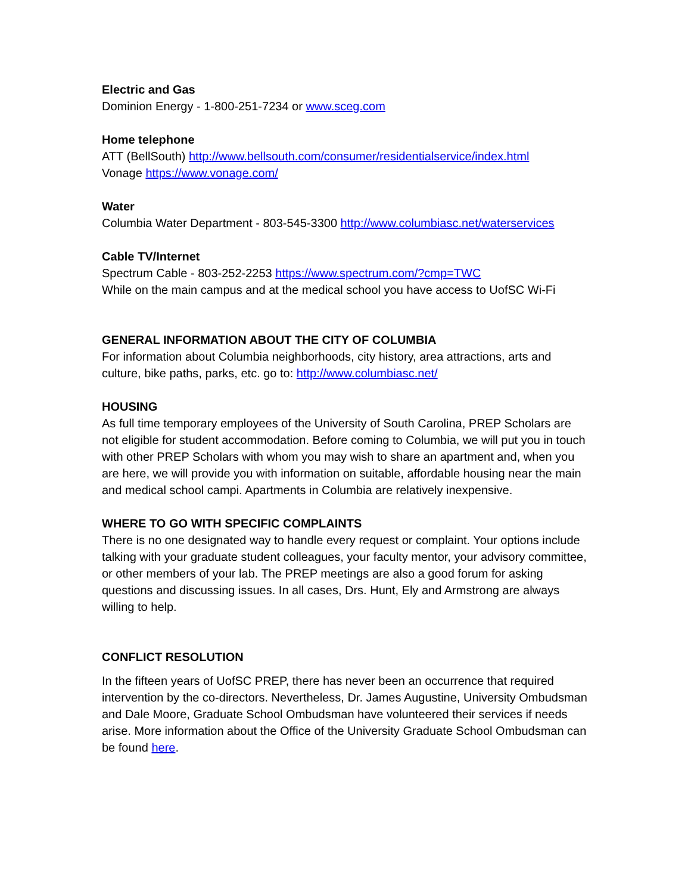Electric and Gas
Dominion Energy - 1-800-251-7234 or www.sceg.com
Home telephone
ATT (BellSouth) http://www.bellsouth.com/consumer/residentialservice/index.html
Vonage https://www.vonage.com/
Water
Columbia Water Department - 803-545-3300 http://www.columbiasc.net/waterservices
Cable TV/Internet
Spectrum Cable - 803-252-2253 https://www.spectrum.com/?cmp=TWC
While on the main campus and at the medical school you have access to UofSC Wi-Fi
GENERAL INFORMATION ABOUT THE CITY OF COLUMBIA
For information about Columbia neighborhoods, city history, area attractions, arts and culture, bike paths, parks, etc. go to: http://www.columbiasc.net/
HOUSING
As full time temporary employees of the University of South Carolina, PREP Scholars are not eligible for student accommodation. Before coming to Columbia, we will put you in touch with other PREP Scholars with whom you may wish to share an apartment and, when you are here, we will provide you with information on suitable, affordable housing near the main and medical school campi. Apartments in Columbia are relatively inexpensive.
WHERE TO GO WITH SPECIFIC COMPLAINTS
There is no one designated way to handle every request or complaint. Your options include talking with your graduate student colleagues, your faculty mentor, your advisory committee, or other members of your lab. The PREP meetings are also a good forum for asking questions and discussing issues. In all cases, Drs. Hunt, Ely and Armstrong are always willing to help.
CONFLICT RESOLUTION
In the fifteen years of UofSC PREP, there has never been an occurrence that required intervention by the co-directors. Nevertheless, Dr. James Augustine, University Ombudsman and Dale Moore, Graduate School Ombudsman have volunteered their services if needs arise. More information about the Office of the University Graduate School Ombudsman can be found here.